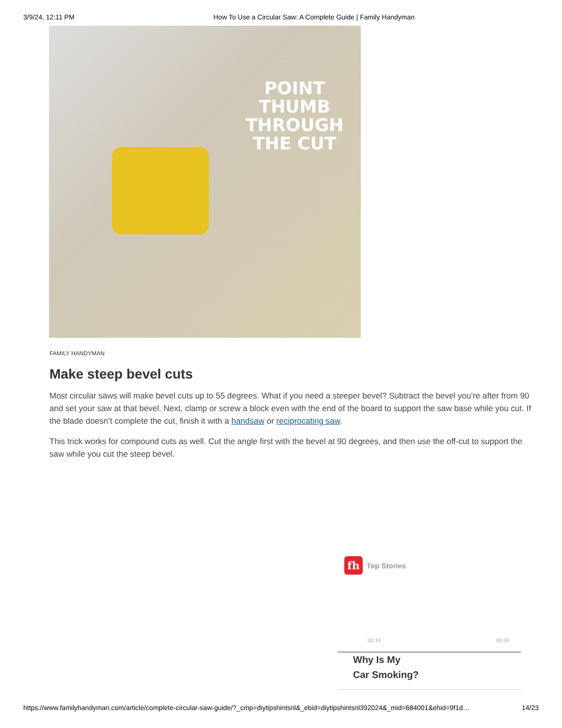3/9/24, 12:11 PM How To Use a Circular Saw: A Complete Guide | Family Handyman
POINT THUMB
THROUGH
THE CUT
FAMILY HANDYMAN
Make steep bevel cuts
Most circular saws will make bevel cuts up to 55 degrees. What if you need a steeper bevel? Subtract the bevel you’re after from 90 and set your saw at that bevel. Next, clamp or screw a block even with the end of the board to support the saw base while you cut. If the blade doesn’t complete the cut, finish it with a handsaw or reciprocating saw.
This trick works for compound cuts as well. Cut the angle first with the bevel at 90 degrees, and then use the off-cut to support the saw while you cut the steep bevel.
fh
Top Stories
00:14 00:36
Why Is My
Car Smoking?
https://www.familyhandyman.com/article/complete-circular-saw-guide/?_cmp=diytipshintsnl&_ebid=diytipshintsnl392024&_mid=684001&ehid=9f1d… 14/23